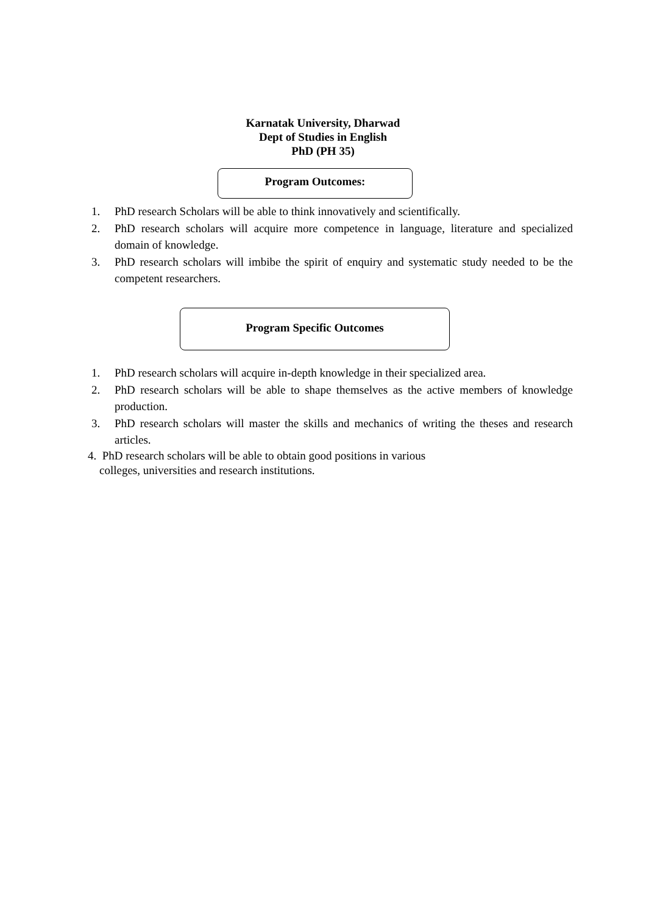Karnatak University, Dharwad
Dept of Studies in English
PhD (PH 35)
Program Outcomes:
1. PhD research Scholars will be able to think innovatively and scientifically.
2. PhD research scholars will acquire more competence in language, literature and specialized domain of knowledge.
3. PhD research scholars will imbibe the spirit of enquiry and systematic study needed to be the competent researchers.
Program Specific Outcomes
1. PhD research scholars will acquire in-depth knowledge in their specialized area.
2. PhD research scholars will be able to shape themselves as the active members of knowledge production.
3. PhD research scholars will master the skills and mechanics of writing the theses and research articles.
4. PhD research scholars will be able to obtain good positions in various
colleges, universities and research institutions.